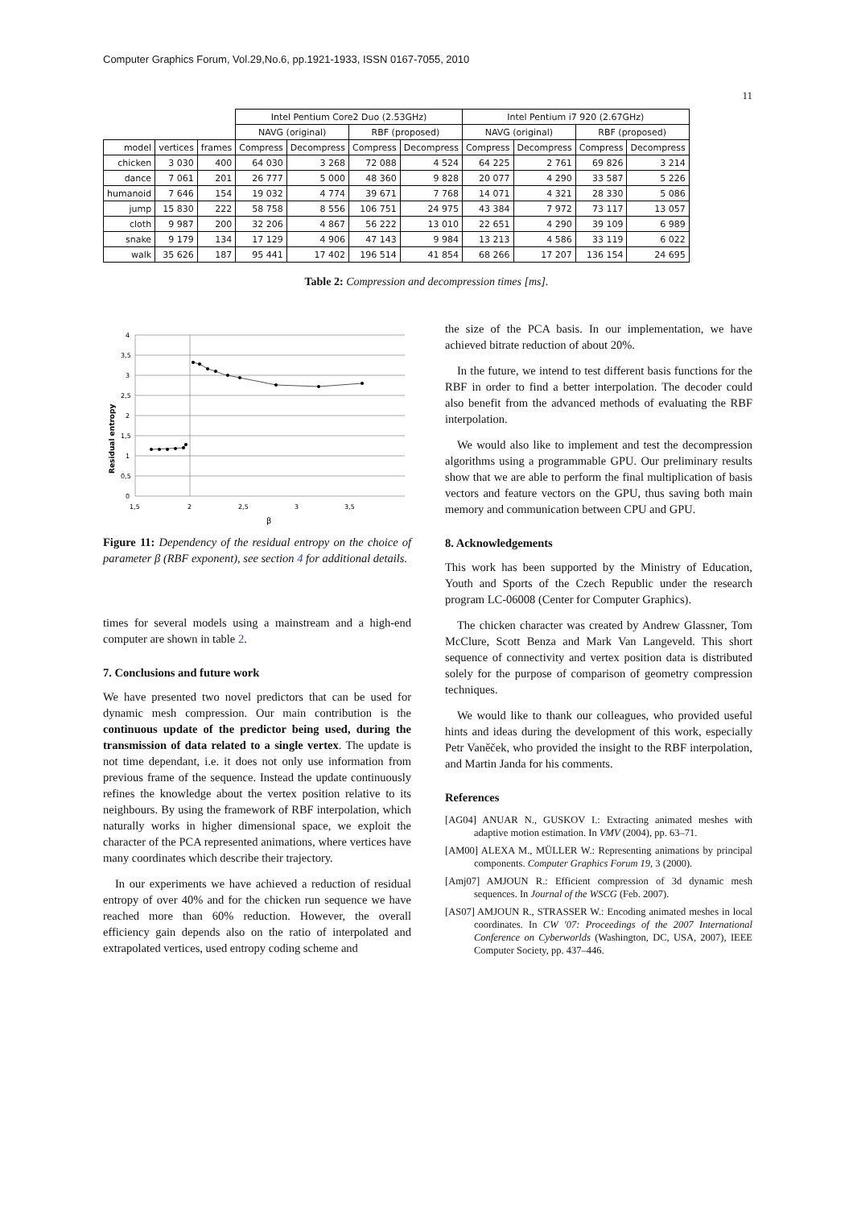Computer Graphics Forum, Vol.29,No.6, pp.1921-1933, ISSN 0167-7055, 2010
11
| | | | Intel Pentium Core2 Duo (2.53GHz) | | | | Intel Pentium i7 920 (2.67GHz) | | | |
| --- | --- | --- | --- | --- | --- | --- | --- | --- | --- | --- |
| | | | NAVG (original) | | RBF (proposed) | | NAVG (original) | | RBF (proposed) | |
| model | vertices | frames | Compress | Decompress | Compress | Decompress | Compress | Decompress | Compress | Decompress |
| chicken | 3 030 | 400 | 64 030 | 3 268 | 72 088 | 4 524 | 64 225 | 2 761 | 69 826 | 3 214 |
| dance | 7 061 | 201 | 26 777 | 5 000 | 48 360 | 9 828 | 20 077 | 4 290 | 33 587 | 5 226 |
| humanoid | 7 646 | 154 | 19 032 | 4 774 | 39 671 | 7 768 | 14 071 | 4 321 | 28 330 | 5 086 |
| jump | 15 830 | 222 | 58 758 | 8 556 | 106 751 | 24 975 | 43 384 | 7 972 | 73 117 | 13 057 |
| cloth | 9 987 | 200 | 32 206 | 4 867 | 56 222 | 13 010 | 22 651 | 4 290 | 39 109 | 6 989 |
| snake | 9 179 | 134 | 17 129 | 4 906 | 47 143 | 9 984 | 13 213 | 4 586 | 33 119 | 6 022 |
| walk | 35 626 | 187 | 95 441 | 17 402 | 196 514 | 41 854 | 68 266 | 17 207 | 136 154 | 24 695 |
Table 2: Compression and decompression times [ms].
Residual entropy
4
3,5
3
2,5
2
1,5
1
0,5
0
1,5
2
2,5
3
3,5
β
Figure 11: Dependency of the residual entropy on the choice of parameter β (RBF exponent), see section 4 for additional details.
times for several models using a mainstream and a high-end computer are shown in table 2.
7. Conclusions and future work
We have presented two novel predictors that can be used for dynamic mesh compression. Our main contribution is the continuous update of the predictor being used, during the transmission of data related to a single vertex. The update is not time dependant, i.e. it does not only use information from previous frame of the sequence. Instead the update continuously refines the knowledge about the vertex position relative to its neighbours. By using the framework of RBF interpolation, which naturally works in higher dimensional space, we exploit the character of the PCA represented animations, where vertices have many coordinates which describe their trajectory.
In our experiments we have achieved a reduction of residual entropy of over 40% and for the chicken run sequence we have reached more than 60% reduction. However, the overall efficiency gain depends also on the ratio of interpolated and extrapolated vertices, used entropy coding scheme and
the size of the PCA basis. In our implementation, we have achieved bitrate reduction of about 20%.
In the future, we intend to test different basis functions for the RBF in order to find a better interpolation. The decoder could also benefit from the advanced methods of evaluating the RBF interpolation.
We would also like to implement and test the decompression algorithms using a programmable GPU. Our preliminary results show that we are able to perform the final multiplication of basis vectors and feature vectors on the GPU, thus saving both main memory and communication between CPU and GPU.
8. Acknowledgements
This work has been supported by the Ministry of Education, Youth and Sports of the Czech Republic under the research program LC-06008 (Center for Computer Graphics).
The chicken character was created by Andrew Glassner, Tom McClure, Scott Benza and Mark Van Langeveld. This short sequence of connectivity and vertex position data is distributed solely for the purpose of comparison of geometry compression techniques.
We would like to thank our colleagues, who provided useful hints and ideas during the development of this work, especially Petr Vaněček, who provided the insight to the RBF interpolation, and Martin Janda for his comments.
References
[AG04] ANUAR N., GUSKOV I.: Extracting animated meshes with adaptive motion estimation. In VMV (2004), pp. 63–71.
[AM00] ALEXA M., MÜLLER W.: Representing animations by principal components. Computer Graphics Forum 19, 3 (2000).
[Amj07] AMJOUN R.: Efficient compression of 3d dynamic mesh sequences. In Journal of the WSCG (Feb. 2007).
[AS07] AMJOUN R., STRASSER W.: Encoding animated meshes in local coordinates. In CW '07: Proceedings of the 2007 International Conference on Cyberworlds (Washington, DC, USA, 2007), IEEE Computer Society, pp. 437–446.